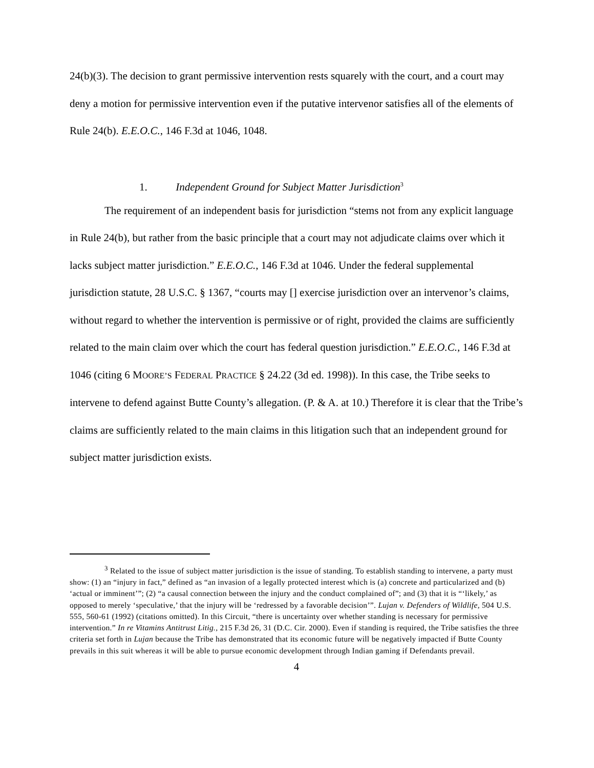24(b)(3). The decision to grant permissive intervention rests squarely with the court, and a court may deny a motion for permissive intervention even if the putative intervenor satisfies all of the elements of Rule 24(b). E.E.O.C., 146 F.3d at 1046, 1048.
1. Independent Ground for Subject Matter Jurisdiction<sup>3</sup>
The requirement of an independent basis for jurisdiction “stems not from any explicit language in Rule 24(b), but rather from the basic principle that a court may not adjudicate claims over which it lacks subject matter jurisdiction.” E.E.O.C., 146 F.3d at 1046. Under the federal supplemental jurisdiction statute, 28 U.S.C. § 1367, “courts may [] exercise jurisdiction over an intervenor’s claims, without regard to whether the intervention is permissive or of right, provided the claims are sufficiently related to the main claim over which the court has federal question jurisdiction.” E.E.O.C., 146 F.3d at 1046 (citing 6 MOORE’S FEDERAL PRACTICE § 24.22 (3d ed. 1998)). In this case, the Tribe seeks to intervene to defend against Butte County’s allegation. (P. & A. at 10.) Therefore it is clear that the Tribe’s claims are sufficiently related to the main claims in this litigation such that an independent ground for subject matter jurisdiction exists.
<sup>3</sup> Related to the issue of subject matter jurisdiction is the issue of standing. To establish standing to intervene, a party must show: (1) an “injury in fact,” defined as “an invasion of a legally protected interest which is (a) concrete and particularized and (b) ‘actual or imminent’”; (2) “a causal connection between the injury and the conduct complained of”; and (3) that it is “‘likely,’ as opposed to merely ‘speculative,’ that the injury will be ‘redressed by a favorable decision’”. Lujan v. Defenders of Wildlife, 504 U.S. 555, 560-61 (1992) (citations omitted). In this Circuit, “there is uncertainty over whether standing is necessary for permissive intervention.” In re Vitamins Antitrust Litig., 215 F.3d 26, 31 (D.C. Cir. 2000). Even if standing is required, the Tribe satisfies the three criteria set forth in Lujan because the Tribe has demonstrated that its economic future will be negatively impacted if Butte County prevails in this suit whereas it will be able to pursue economic development through Indian gaming if Defendants prevail.
4